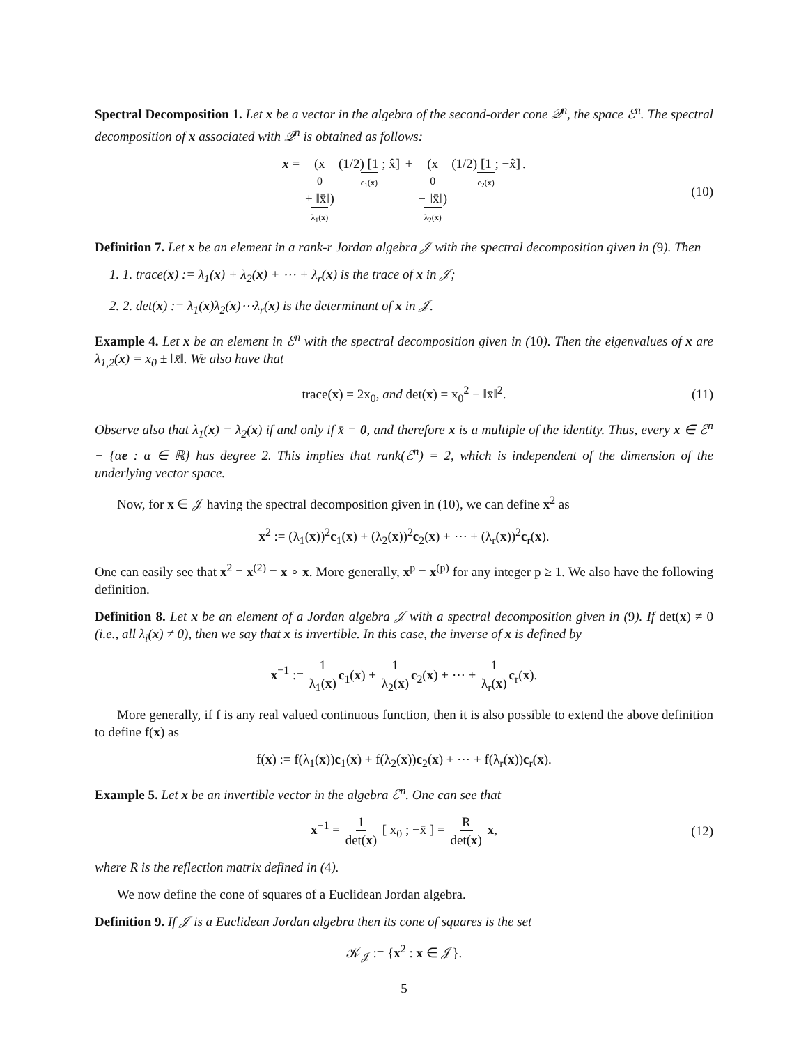Spectral Decomposition 1. Let x be a vector in the algebra of the second-order cone 𝒬<sup>n</sup>, the space ℰ<sup>n</sup>. The spectral decomposition of x associated with 𝒬<sup>n</sup> is obtained as follows:
x = (x<sub>0</sub> + ‖x̄‖) λ<sub>1</sub>(x) (1/2) [1 ; x̂] c<sub>1</sub>(x) + (x<sub>0</sub> − ‖x̄‖) λ<sub>2</sub>(x) (1/2) [1 ; −x̂] c<sub>2</sub>(x). (10)
Definition 7. Let x be an element in a rank-r Jordan algebra 𝒥 with the spectral decomposition given in (9). Then
1. 1. trace(x) := λ<sub>1</sub>(x) + λ<sub>2</sub>(x) + ⋯ + λ<sub>r</sub>(x) is the trace of x in 𝒥;
2. 2. det(x) := λ<sub>1</sub>(x)λ<sub>2</sub>(x)⋯λ<sub>r</sub>(x) is the determinant of x in 𝒥.
Example 4. Let x be an element in ℰ<sup>n</sup> with the spectral decomposition given in (10). Then the eigenvalues of x are λ<sub>1,2</sub>(x) = x<sub>0</sub> ± ‖x̄‖. We also have that
trace(x) = 2x<sub>0</sub>, and det(x) = x<sub>0</sub><sup>2</sup> − ‖x̄‖<sup>2</sup>. (11)
Observe also that λ<sub>1</sub>(x) = λ<sub>2</sub>(x) if and only if x̄ = 0, and therefore x is a multiple of the identity. Thus, every x ∈ ℰ<sup>n</sup> − {αe : α ∈ ℝ} has degree 2. This implies that rank(ℰ<sup>n</sup>) = 2, which is independent of the dimension of the underlying vector space.
Now, for x ∈ 𝒥 having the spectral decomposition given in (10), we can define x<sup>2</sup> as
x<sup>2</sup> := (λ<sub>1</sub>(x))<sup>2</sup>c<sub>1</sub>(x) + (λ<sub>2</sub>(x))<sup>2</sup>c<sub>2</sub>(x) + ⋯ + (λ<sub>r</sub>(x))<sup>2</sup>c<sub>r</sub>(x).
One can easily see that x<sup>2</sup> = x<sup>(2)</sup> = x ∘ x. More generally, x<sup>p</sup> = x<sup>(p)</sup> for any integer p ≥ 1. We also have the following definition.
Definition 8. Let x be an element of a Jordan algebra 𝒥 with a spectral decomposition given in (9). If det(x) ≠ 0 (i.e., all λ<sub>i</sub>(x) ≠ 0), then we say that x is invertible. In this case, the inverse of x is defined by
x<sup>−1</sup> := 1 λ<sub>1</sub>(x) c<sub>1</sub>(x) + 1 λ<sub>2</sub>(x) c<sub>2</sub>(x) + ⋯ + 1 λ<sub>r</sub>(x) c<sub>r</sub>(x).
More generally, if f is any real valued continuous function, then it is also possible to extend the above definition to define f(x) as
f(x) := f(λ<sub>1</sub>(x))c<sub>1</sub>(x) + f(λ<sub>2</sub>(x))c<sub>2</sub>(x) + ⋯ + f(λ<sub>r</sub>(x))c<sub>r</sub>(x).
Example 5. Let x be an invertible vector in the algebra ℰ<sup>n</sup>. One can see that
x<sup>−1</sup> = 1 det(x) [ x<sub>0</sub> ; −x̄ ] = R det(x) x, (12)
where R is the reflection matrix defined in (4).
We now define the cone of squares of a Euclidean Jordan algebra.
Definition 9. If 𝒥 is a Euclidean Jordan algebra then its cone of squares is the set
𝒦<sub>𝒥</sub> := {x<sup>2</sup> : x ∈ 𝒥}.
5